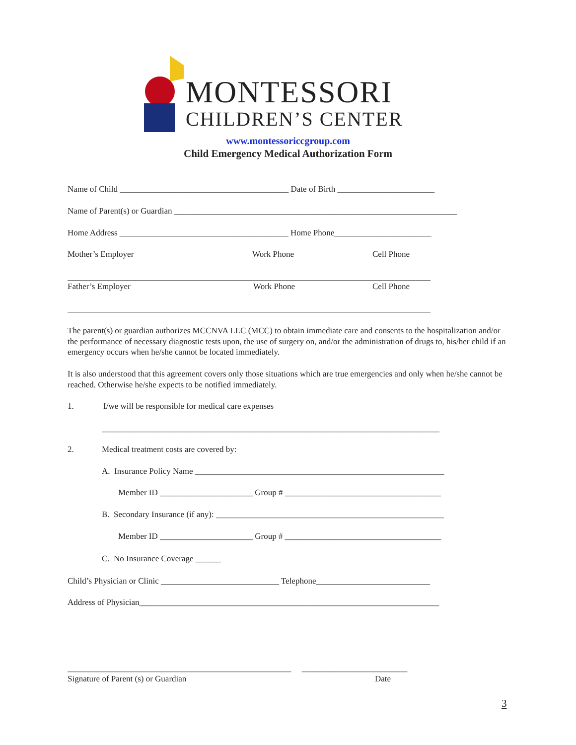MONTESSORI
CHILDREN’S CENTER
www.montessoriccgroup.com
Child Emergency Medical Authorization Form
Name of Child ________________________________________ Date of Birth _______________________
Name of Parent(s) or Guardian ___________________________________________________________________
Home Address ________________________________________ Home Phone_______________________
Mother’s Employer Work Phone Cell Phone
______________________________________________________________________________________
Father’s Employer Work Phone Cell Phone
______________________________________________________________________________________
The parent(s) or guardian authorizes MCCNVA LLC (MCC) to obtain immediate care and consents to the hospitalization and/or the performance of necessary diagnostic tests upon, the use of surgery on, and/or the administration of drugs to, his/her child if an emergency occurs when he/she cannot be located immediately.
It is also understood that this agreement covers only those situations which are true emergencies and only when he/she cannot be reached. Otherwise he/she expects to be notified immediately.
1. I/we will be responsible for medical care expenses
________________________________________________________________________________
2. Medical treatment costs are covered by:
A. Insurance Policy Name ___________________________________________________________
Member ID ______________________ Group # _____________________________________
B. Secondary Insurance (if any): ______________________________________________________
Member ID ______________________ Group # _____________________________________
C. No Insurance Coverage ______
Child’s Physician or Clinic ____________________________ Telephone___________________________
Address of Physician_______________________________________________________________________
_____________________________________________________ _________________________
Signature of Parent (s) or Guardian Date
3